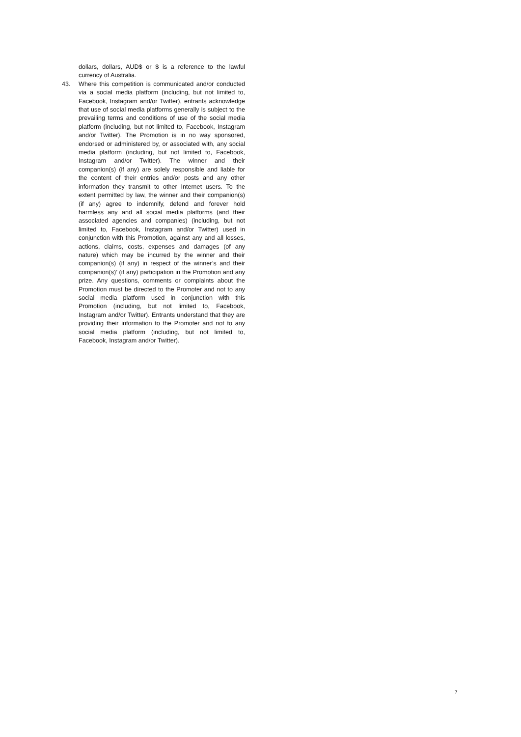dollars, dollars, AUD$ or $ is a reference to the lawful currency of Australia.
43. Where this competition is communicated and/or conducted via a social media platform (including, but not limited to, Facebook, Instagram and/or Twitter), entrants acknowledge that use of social media platforms generally is subject to the prevailing terms and conditions of use of the social media platform (including, but not limited to, Facebook, Instagram and/or Twitter). The Promotion is in no way sponsored, endorsed or administered by, or associated with, any social media platform (including, but not limited to, Facebook, Instagram and/or Twitter). The winner and their companion(s) (if any) are solely responsible and liable for the content of their entries and/or posts and any other information they transmit to other Internet users. To the extent permitted by law, the winner and their companion(s) (if any) agree to indemnify, defend and forever hold harmless any and all social media platforms (and their associated agencies and companies) (including, but not limited to, Facebook, Instagram and/or Twitter) used in conjunction with this Promotion, against any and all losses, actions, claims, costs, expenses and damages (of any nature) which may be incurred by the winner and their companion(s) (if any) in respect of the winner’s and their companion(s)’ (if any) participation in the Promotion and any prize. Any questions, comments or complaints about the Promotion must be directed to the Promoter and not to any social media platform used in conjunction with this Promotion (including, but not limited to, Facebook, Instagram and/or Twitter). Entrants understand that they are providing their information to the Promoter and not to any social media platform (including, but not limited to, Facebook, Instagram and/or Twitter).
7